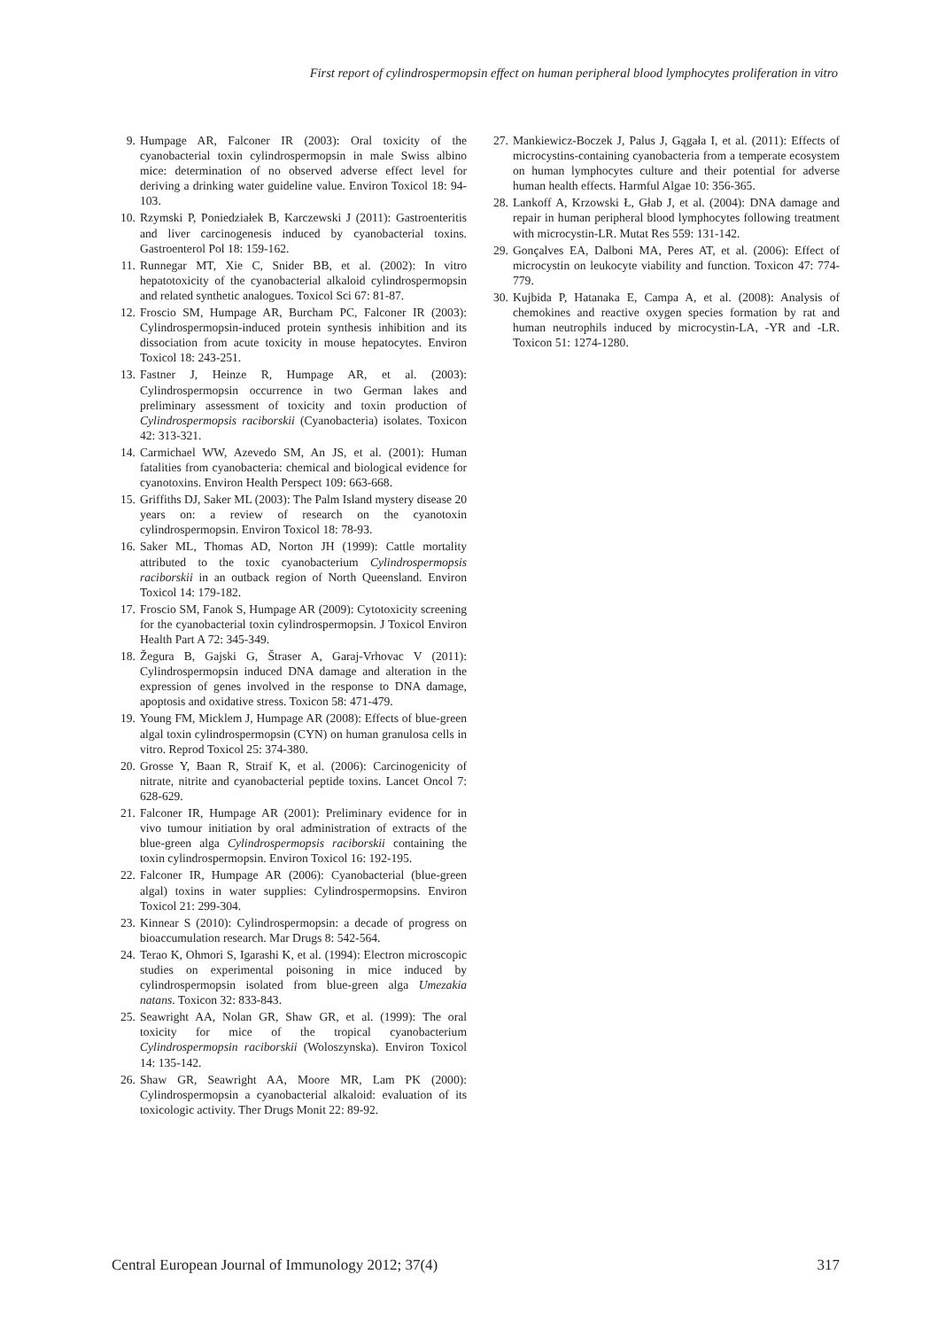First report of cylindrospermopsin effect on human peripheral blood lymphocytes proliferation in vitro
9. Humpage AR, Falconer IR (2003): Oral toxicity of the cyanobacterial toxin cylindrospermopsin in male Swiss albino mice: determination of no observed adverse effect level for deriving a drinking water guideline value. Environ Toxicol 18: 94-103.
10. Rzymski P, Poniedziałek B, Karczewski J (2011): Gastroenteritis and liver carcinogenesis induced by cyanobacterial toxins. Gastroenterol Pol 18: 159-162.
11. Runnegar MT, Xie C, Snider BB, et al. (2002): In vitro hepatotoxicity of the cyanobacterial alkaloid cylindrospermopsin and related synthetic analogues. Toxicol Sci 67: 81-87.
12. Froscio SM, Humpage AR, Burcham PC, Falconer IR (2003): Cylindrospermopsin-induced protein synthesis inhibition and its dissociation from acute toxicity in mouse hepatocytes. Environ Toxicol 18: 243-251.
13. Fastner J, Heinze R, Humpage AR, et al. (2003): Cylindrospermopsin occurrence in two German lakes and preliminary assessment of toxicity and toxin production of Cylindrospermopsis raciborskii (Cyanobacteria) isolates. Toxicon 42: 313-321.
14. Carmichael WW, Azevedo SM, An JS, et al. (2001): Human fatalities from cyanobacteria: chemical and biological evidence for cyanotoxins. Environ Health Perspect 109: 663-668.
15. Griffiths DJ, Saker ML (2003): The Palm Island mystery disease 20 years on: a review of research on the cyanotoxin cylindrospermopsin. Environ Toxicol 18: 78-93.
16. Saker ML, Thomas AD, Norton JH (1999): Cattle mortality attributed to the toxic cyanobacterium Cylindrospermopsis raciborskii in an outback region of North Queensland. Environ Toxicol 14: 179-182.
17. Froscio SM, Fanok S, Humpage AR (2009): Cytotoxicity screening for the cyanobacterial toxin cylindrospermopsin. J Toxicol Environ Health Part A 72: 345-349.
18. Žegura B, Gajski G, Štraser A, Garaj-Vrhovac V (2011): Cylindrospermopsin induced DNA damage and alteration in the expression of genes involved in the response to DNA damage, apoptosis and oxidative stress. Toxicon 58: 471-479.
19. Young FM, Micklem J, Humpage AR (2008): Effects of blue-green algal toxin cylindrospermopsin (CYN) on human granulosa cells in vitro. Reprod Toxicol 25: 374-380.
20. Grosse Y, Baan R, Straif K, et al. (2006): Carcinogenicity of nitrate, nitrite and cyanobacterial peptide toxins. Lancet Oncol 7: 628-629.
21. Falconer IR, Humpage AR (2001): Preliminary evidence for in vivo tumour initiation by oral administration of extracts of the blue-green alga Cylindrospermopsis raciborskii containing the toxin cylindrospermopsin. Environ Toxicol 16: 192-195.
22. Falconer IR, Humpage AR (2006): Cyanobacterial (blue-green algal) toxins in water supplies: Cylindrospermopsins. Environ Toxicol 21: 299-304.
23. Kinnear S (2010): Cylindrospermopsin: a decade of progress on bioaccumulation research. Mar Drugs 8: 542-564.
24. Terao K, Ohmori S, Igarashi K, et al. (1994): Electron microscopic studies on experimental poisoning in mice induced by cylindrospermopsin isolated from blue-green alga Umezakia natans. Toxicon 32: 833-843.
25. Seawright AA, Nolan GR, Shaw GR, et al. (1999): The oral toxicity for mice of the tropical cyanobacterium Cylindrospermopsin raciborskii (Woloszynska). Environ Toxicol 14: 135-142.
26. Shaw GR, Seawright AA, Moore MR, Lam PK (2000): Cylindrospermopsin a cyanobacterial alkaloid: evaluation of its toxicologic activity. Ther Drugs Monit 22: 89-92.
27. Mankiewicz-Boczek J, Palus J, Gągała I, et al. (2011): Effects of microcystins-containing cyanobacteria from a temperate ecosystem on human lymphocytes culture and their potential for adverse human health effects. Harmful Algae 10: 356-365.
28. Lankoff A, Krzowski Ł, Głab J, et al. (2004): DNA damage and repair in human peripheral blood lymphocytes following treatment with microcystin-LR. Mutat Res 559: 131-142.
29. Gonçalves EA, Dalboni MA, Peres AT, et al. (2006): Effect of microcystin on leukocyte viability and function. Toxicon 47: 774-779.
30. Kujbida P, Hatanaka E, Campa A, et al. (2008): Analysis of chemokines and reactive oxygen species formation by rat and human neutrophils induced by microcystin-LA, -YR and -LR. Toxicon 51: 1274-1280.
Central European Journal of Immunology 2012; 37(4) 317